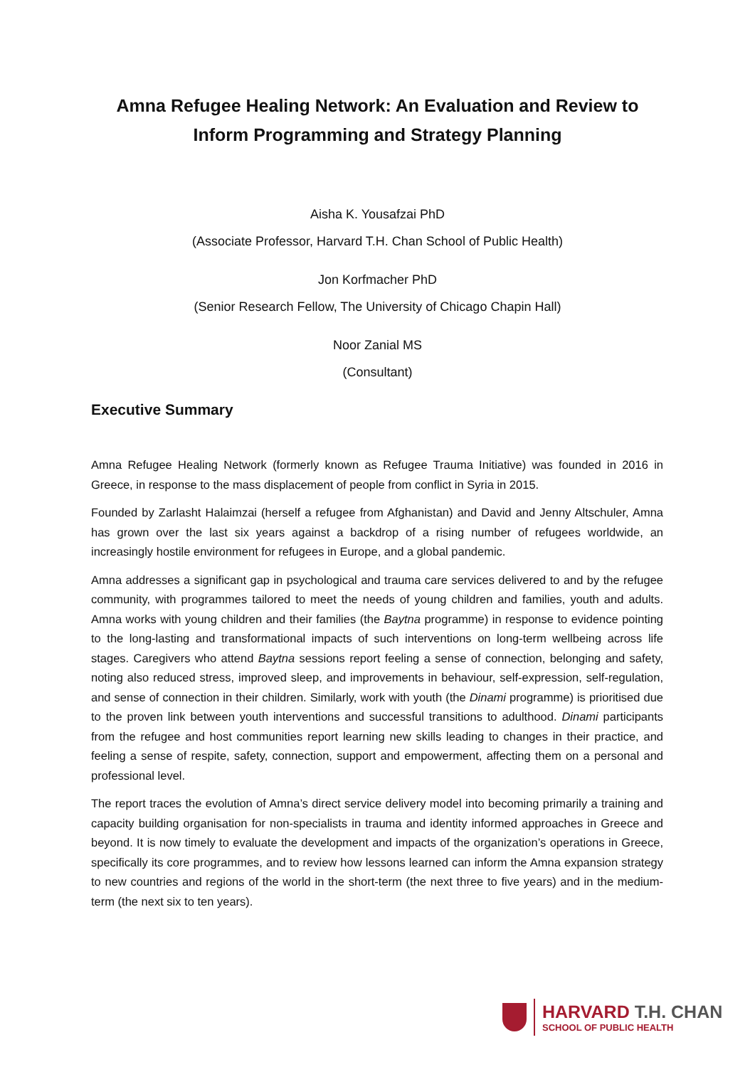Amna Refugee Healing Network: An Evaluation and Review to
Inform Programming and Strategy Planning
Aisha K. Yousafzai PhD
(Associate Professor, Harvard T.H. Chan School of Public Health)
Jon Korfmacher PhD
(Senior Research Fellow, The University of Chicago Chapin Hall)
Noor Zanial MS
(Consultant)
Executive Summary
Amna Refugee Healing Network (formerly known as Refugee Trauma Initiative) was founded in 2016 in Greece, in response to the mass displacement of people from conflict in Syria in 2015.
Founded by Zarlasht Halaimzai (herself a refugee from Afghanistan) and David and Jenny Altschuler, Amna has grown over the last six years against a backdrop of a rising number of refugees worldwide, an increasingly hostile environment for refugees in Europe, and a global pandemic.
Amna addresses a significant gap in psychological and trauma care services delivered to and by the refugee community, with programmes tailored to meet the needs of young children and families, youth and adults. Amna works with young children and their families (the Baytna programme) in response to evidence pointing to the long-lasting and transformational impacts of such interventions on long-term wellbeing across life stages. Caregivers who attend Baytna sessions report feeling a sense of connection, belonging and safety, noting also reduced stress, improved sleep, and improvements in behaviour, self-expression, self-regulation, and sense of connection in their children. Similarly, work with youth (the Dinami programme) is prioritised due to the proven link between youth interventions and successful transitions to adulthood. Dinami participants from the refugee and host communities report learning new skills leading to changes in their practice, and feeling a sense of respite, safety, connection, support and empowerment, affecting them on a personal and professional level.
The report traces the evolution of Amna’s direct service delivery model into becoming primarily a training and capacity building organisation for non-specialists in trauma and identity informed approaches in Greece and beyond. It is now timely to evaluate the development and impacts of the organization’s operations in Greece, specifically its core programmes, and to review how lessons learned can inform the Amna expansion strategy to new countries and regions of the world in the short-term (the next three to five years) and in the medium-term (the next six to ten years).
HARVARD T.H. CHAN
SCHOOL OF PUBLIC HEALTH